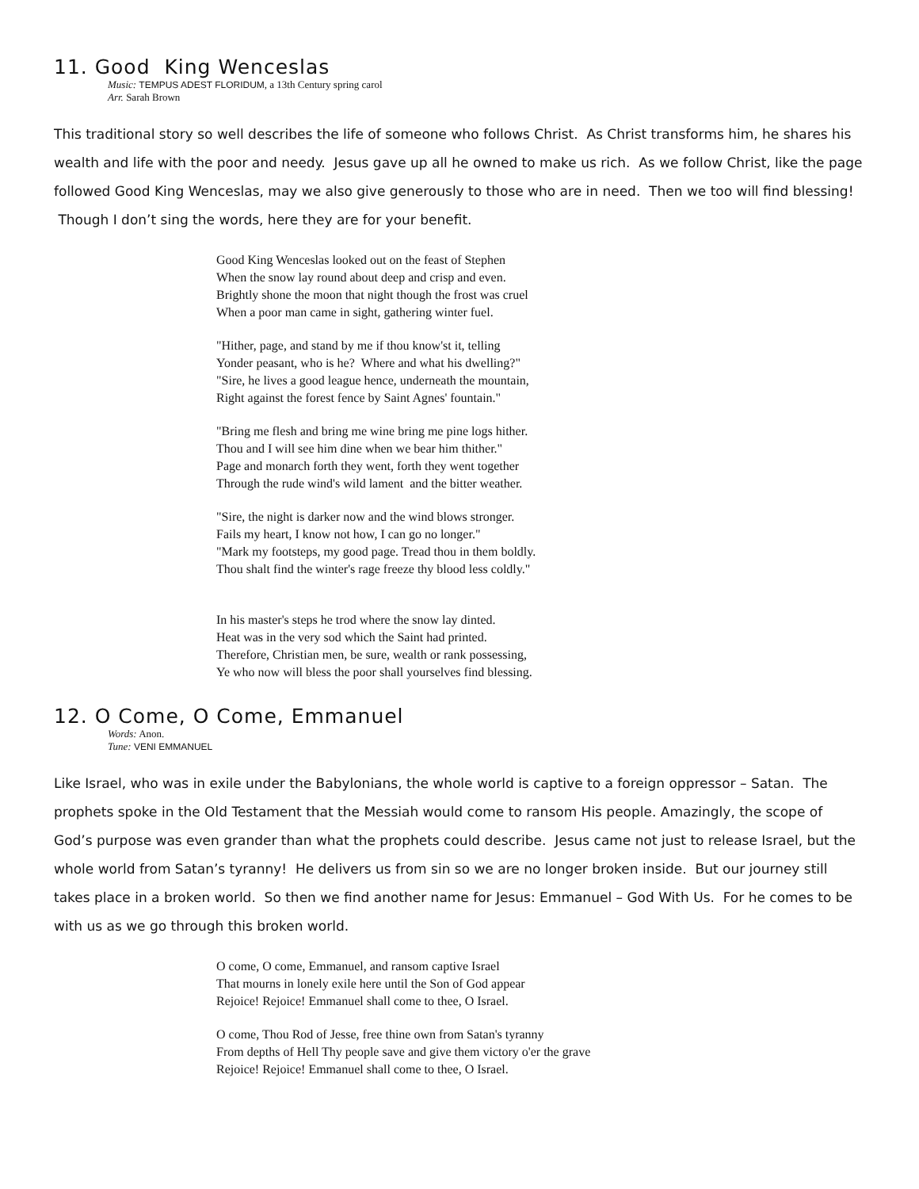11. Good King Wenceslas
Music: TEMPUS ADEST FLORIDUM, a 13th Century spring carol
Arr. Sarah Brown
This traditional story so well describes the life of someone who follows Christ. As Christ transforms him, he shares his wealth and life with the poor and needy. Jesus gave up all he owned to make us rich. As we follow Christ, like the page followed Good King Wenceslas, may we also give generously to those who are in need. Then we too will find blessing! Though I don’t sing the words, here they are for your benefit.
Good King Wenceslas looked out on the feast of Stephen
When the snow lay round about deep and crisp and even.
Brightly shone the moon that night though the frost was cruel
When a poor man came in sight, gathering winter fuel.
"Hither, page, and stand by me if thou know'st it, telling
Yonder peasant, who is he? Where and what his dwelling?"
"Sire, he lives a good league hence, underneath the mountain,
Right against the forest fence by Saint Agnes' fountain."
"Bring me flesh and bring me wine bring me pine logs hither.
Thou and I will see him dine when we bear him thither."
Page and monarch forth they went, forth they went together
Through the rude wind's wild lament and the bitter weather.
"Sire, the night is darker now and the wind blows stronger.
Fails my heart, I know not how, I can go no longer."
"Mark my footsteps, my good page. Tread thou in them boldly.
Thou shalt find the winter's rage freeze thy blood less coldly."
In his master's steps he trod where the snow lay dinted.
Heat was in the very sod which the Saint had printed.
Therefore, Christian men, be sure, wealth or rank possessing,
Ye who now will bless the poor shall yourselves find blessing.
12. O Come, O Come, Emmanuel
Words: Anon.
Tune: VENI EMMANUEL
Like Israel, who was in exile under the Babylonians, the whole world is captive to a foreign oppressor – Satan. The prophets spoke in the Old Testament that the Messiah would come to ransom His people. Amazingly, the scope of God’s purpose was even grander than what the prophets could describe. Jesus came not just to release Israel, but the whole world from Satan’s tyranny! He delivers us from sin so we are no longer broken inside. But our journey still takes place in a broken world. So then we find another name for Jesus: Emmanuel – God With Us. For he comes to be with us as we go through this broken world.
O come, O come, Emmanuel, and ransom captive Israel
That mourns in lonely exile here until the Son of God appear
Rejoice! Rejoice! Emmanuel shall come to thee, O Israel.
O come, Thou Rod of Jesse, free thine own from Satan's tyranny
From depths of Hell Thy people save and give them victory o'er the grave
Rejoice! Rejoice! Emmanuel shall come to thee, O Israel.